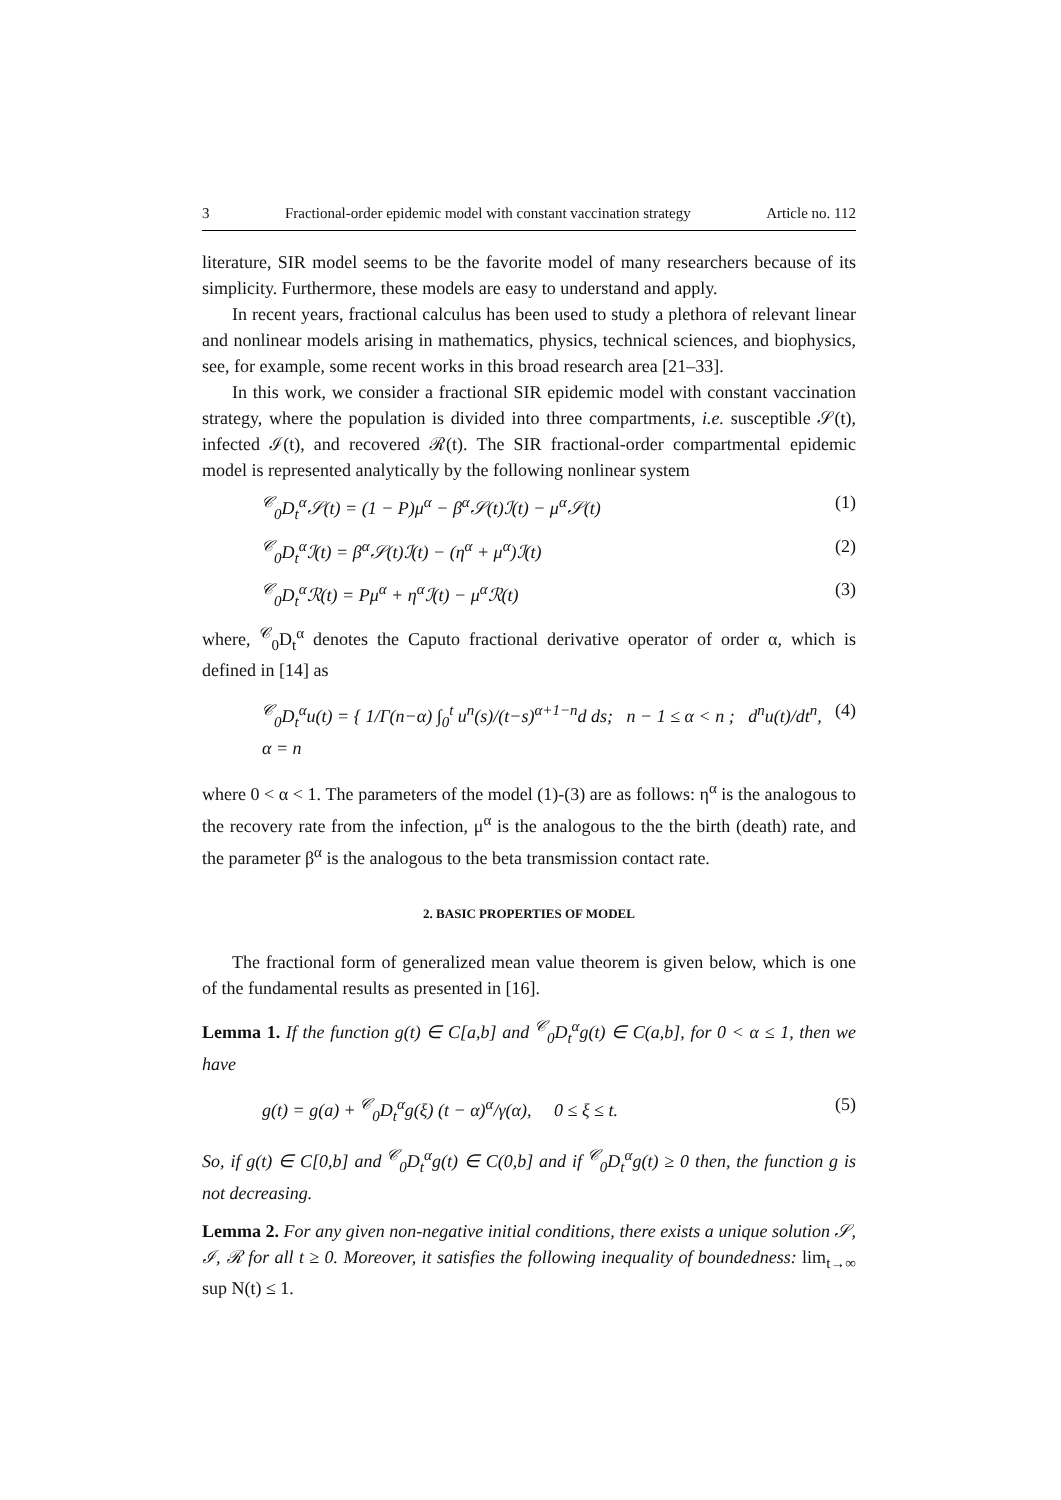3 Fractional-order epidemic model with constant vaccination strategy Article no. 112
literature, SIR model seems to be the favorite model of many researchers because of its simplicity. Furthermore, these models are easy to understand and apply.
In recent years, fractional calculus has been used to study a plethora of relevant linear and nonlinear models arising in mathematics, physics, technical sciences, and biophysics, see, for example, some recent works in this broad research area [21–33].
In this work, we consider a fractional SIR epidemic model with constant vaccination strategy, where the population is divided into three compartments, i.e. susceptible 𝒮(t), infected ℐ(t), and recovered ℛ(t). The SIR fractional-order compartmental epidemic model is represented analytically by the following nonlinear system
<sup>𝒞</sup><sub>0</sub>D<sub>t</sub><sup>α</sup>𝒮(t) = (1 − P)μ<sup>α</sup> − β<sup>α</sup>𝒮(t)ℐ(t) − μ<sup>α</sup>𝒮(t) (1)
<sup>𝒞</sup><sub>0</sub>D<sub>t</sub><sup>α</sup>ℐ(t) = β<sup>α</sup>𝒮(t)ℐ(t) − (η<sup>α</sup> + μ<sup>α</sup>)ℐ(t) (2)
<sup>𝒞</sup><sub>0</sub>D<sub>t</sub><sup>α</sup>ℛ(t) = Pμ<sup>α</sup> + η<sup>α</sup>ℐ(t) − μ<sup>α</sup>ℛ(t) (3)
where, <sup>𝒞</sup><sub>0</sub>D<sub>t</sub><sup>α</sup> denotes the Caputo fractional derivative operator of order α, which is defined in [14] as
<sup>𝒞</sup><sub>0</sub>D<sub>t</sub><sup>α</sup>u(t) = { 1/Γ(n−α) ∫<sub>0</sub><sup>t</sup> u<sup>n</sup>(s)/(t−s)<sup>α+1−n</sup>d ds; n − 1 ≤ α < n ; d<sup>n</sup>u(t)/dt<sup>n</sup>, α = n (4)
where 0 < α < 1. The parameters of the model (1)-(3) are as follows: η<sup>α</sup> is the analogous to the recovery rate from the infection, μ<sup>α</sup> is the analogous to the the birth (death) rate, and the parameter β<sup>α</sup> is the analogous to the beta transmission contact rate.
2. BASIC PROPERTIES OF MODEL
The fractional form of generalized mean value theorem is given below, which is one of the fundamental results as presented in [16].
Lemma 1. If the function g(t) ∈ C[a,b] and <sup>𝒞</sup><sub>0</sub>D<sub>t</sub><sup>α</sup>g(t) ∈ C(a,b], for 0 < α ≤ 1, then we have
g(t) = g(a) + <sup>𝒞</sup><sub>0</sub>D<sub>t</sub><sup>α</sup>g(ξ) (t − α)<sup>α</sup>/γ(α), 0 ≤ ξ ≤ t. (5)
So, if g(t) ∈ C[0,b] and <sup>𝒞</sup><sub>0</sub>D<sub>t</sub><sup>α</sup>g(t) ∈ C(0,b] and if <sup>𝒞</sup><sub>0</sub>D<sub>t</sub><sup>α</sup>g(t) ≥ 0 then, the function g is not decreasing.
Lemma 2. For any given non-negative initial conditions, there exists a unique solution 𝒮, ℐ, ℛ for all t ≥ 0. Moreover, it satisfies the following inequality of boundedness: lim<sub>t→∞</sub> sup N(t) ≤ 1.